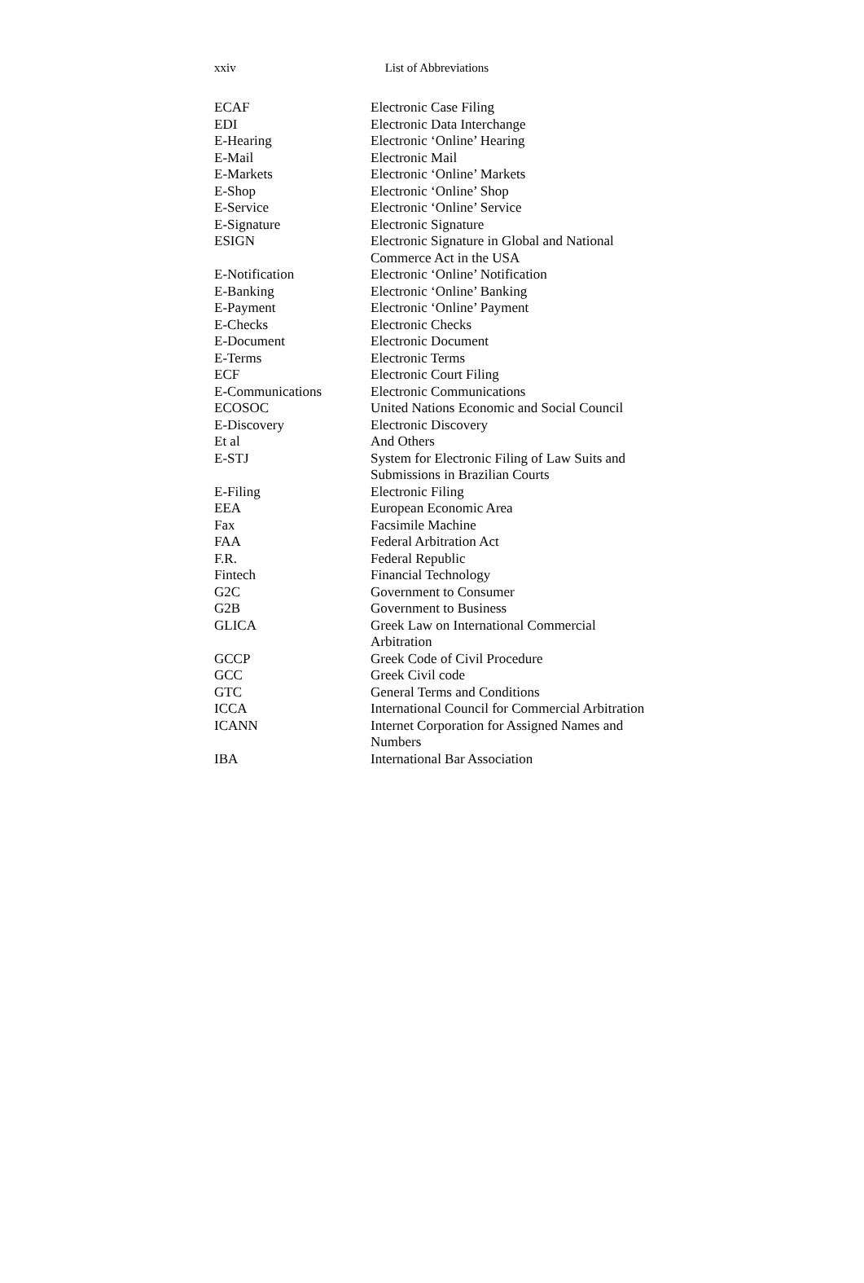xxiv List of Abbreviations
| ECAF | Electronic Case Filing |
| EDI | Electronic Data Interchange |
| E-Hearing | Electronic ‘Online’ Hearing |
| E-Mail | Electronic Mail |
| E-Markets | Electronic ‘Online’ Markets |
| E-Shop | Electronic ‘Online’ Shop |
| E-Service | Electronic ‘Online’ Service |
| E-Signature | Electronic Signature |
| ESIGN | Electronic Signature in Global and National Commerce Act in the USA |
| E-Notification | Electronic ‘Online’ Notification |
| E-Banking | Electronic ‘Online’ Banking |
| E-Payment | Electronic ‘Online’ Payment |
| E-Checks | Electronic Checks |
| E-Document | Electronic Document |
| E-Terms | Electronic Terms |
| ECF | Electronic Court Filing |
| E-Communications | Electronic Communications |
| ECOSOC | United Nations Economic and Social Council |
| E-Discovery | Electronic Discovery |
| Et al | And Others |
| E-STJ | System for Electronic Filing of Law Suits and Submissions in Brazilian Courts |
| E-Filing | Electronic Filing |
| EEA | European Economic Area |
| Fax | Facsimile Machine |
| FAA | Federal Arbitration Act |
| F.R. | Federal Republic |
| Fintech | Financial Technology |
| G2C | Government to Consumer |
| G2B | Government to Business |
| GLICA | Greek Law on International Commercial Arbitration |
| GCCP | Greek Code of Civil Procedure |
| GCC | Greek Civil code |
| GTC | General Terms and Conditions |
| ICCA | International Council for Commercial Arbitration |
| ICANN | Internet Corporation for Assigned Names and Numbers |
| IBA | International Bar Association |